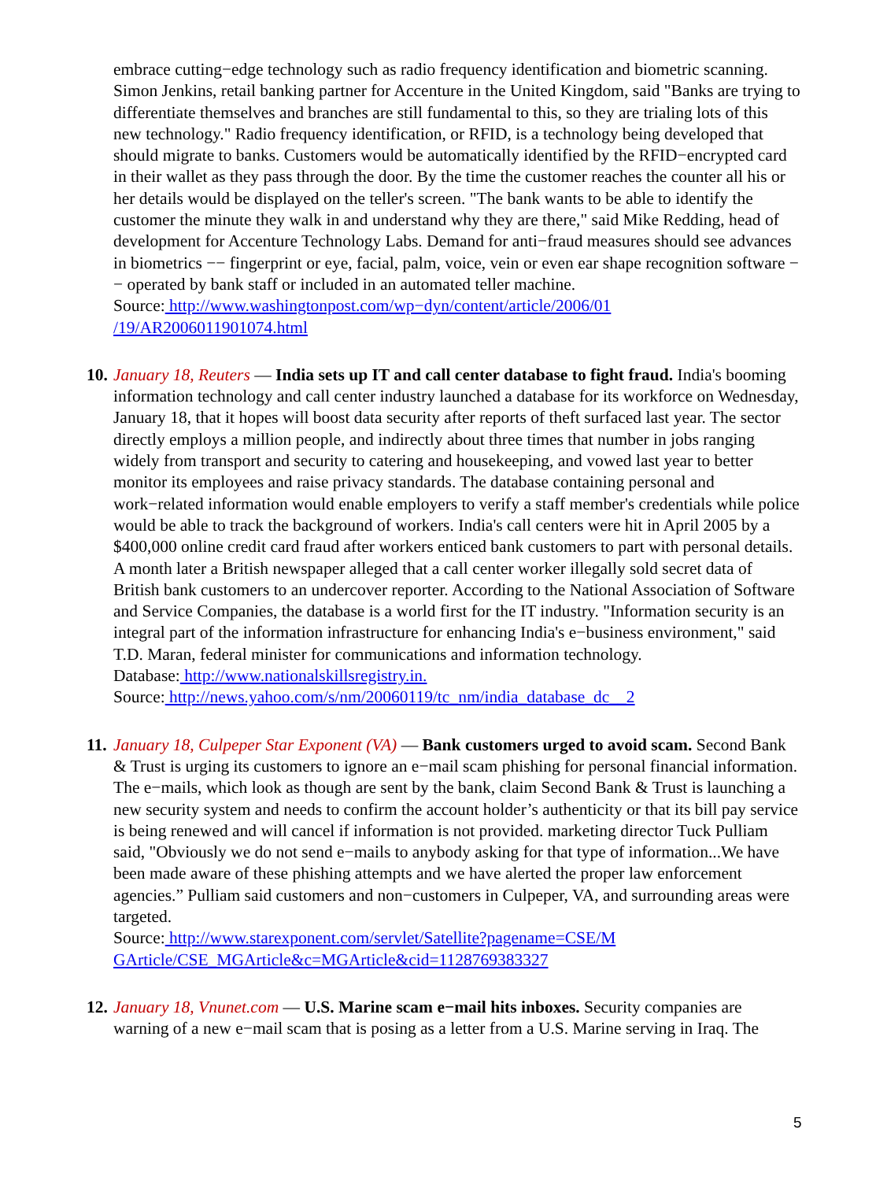embrace cutting−edge technology such as radio frequency identification and biometric scanning. Simon Jenkins, retail banking partner for Accenture in the United Kingdom, said "Banks are trying to differentiate themselves and branches are still fundamental to this, so they are trialing lots of this new technology." Radio frequency identification, or RFID, is a technology being developed that should migrate to banks. Customers would be automatically identified by the RFID−encrypted card in their wallet as they pass through the door. By the time the customer reaches the counter all his or her details would be displayed on the teller's screen. "The bank wants to be able to identify the customer the minute they walk in and understand why they are there," said Mike Redding, head of development for Accenture Technology Labs. Demand for anti−fraud measures should see advances in biometrics −− fingerprint or eye, facial, palm, voice, vein or even ear shape recognition software −− operated by bank staff or included in an automated teller machine.
Source: http://www.washingtonpost.com/wp−dyn/content/article/2006/01
/19/AR2006011901074.html
10.
January 18, Reuters — India sets up IT and call center database to fight fraud. India's booming information technology and call center industry launched a database for its workforce on Wednesday, January 18, that it hopes will boost data security after reports of theft surfaced last year. The sector directly employs a million people, and indirectly about three times that number in jobs ranging widely from transport and security to catering and housekeeping, and vowed last year to better monitor its employees and raise privacy standards. The database containing personal and work−related information would enable employers to verify a staff member's credentials while police would be able to track the background of workers. India's call centers were hit in April 2005 by a $400,000 online credit card fraud after workers enticed bank customers to part with personal details. A month later a British newspaper alleged that a call center worker illegally sold secret data of British bank customers to an undercover reporter. According to the National Association of Software and Service Companies, the database is a world first for the IT industry. "Information security is an integral part of the information infrastructure for enhancing India's e−business environment," said T.D. Maran, federal minister for communications and information technology.
Database: http://www.nationalskillsregistry.in.
Source: http://news.yahoo.com/s/nm/20060119/tc_nm/india_database_dc__2
11.
January 18, Culpeper Star Exponent (VA) — Bank customers urged to avoid scam. Second Bank & Trust is urging its customers to ignore an e−mail scam phishing for personal financial information. The e−mails, which look as though are sent by the bank, claim Second Bank & Trust is launching a new security system and needs to confirm the account holder’s authenticity or that its bill pay service is being renewed and will cancel if information is not provided. marketing director Tuck Pulliam said, "Obviously we do not send e−mails to anybody asking for that type of information...We have been made aware of these phishing attempts and we have alerted the proper law enforcement agencies.” Pulliam said customers and non−customers in Culpeper, VA, and surrounding areas were targeted.
Source: http://www.starexponent.com/servlet/Satellite?pagename=CSE/M
GArticle/CSE_MGArticle&c=MGArticle&cid=1128769383327
12.
January 18, Vnunet.com — U.S. Marine scam e−mail hits inboxes. Security companies are warning of a new e−mail scam that is posing as a letter from a U.S. Marine serving in Iraq. The
5